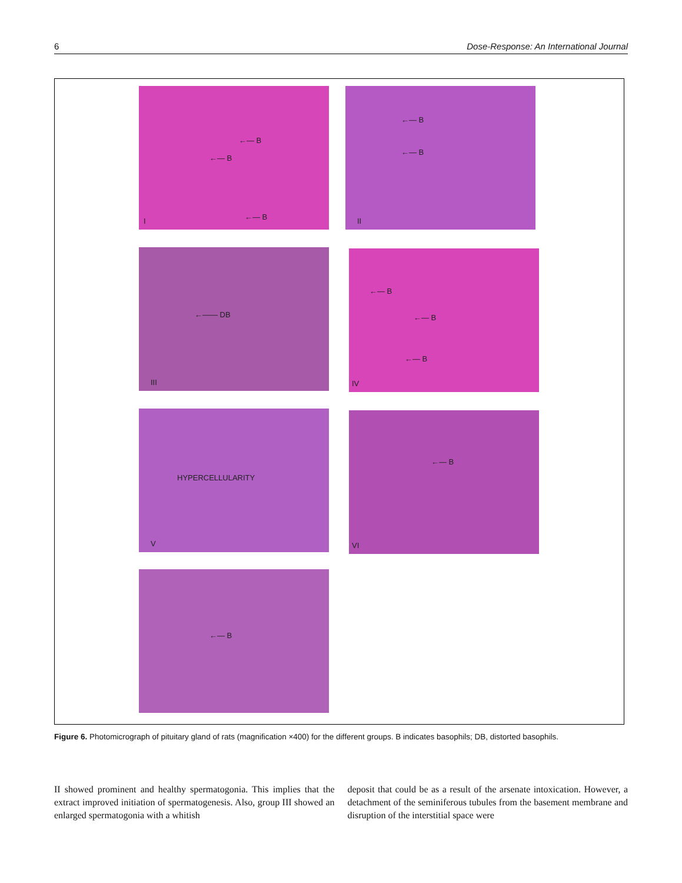6 Dose-Response: An International Journal
←— B
←— B
←— B I
←— B
←— B
II
←—— DB
III
←— B
←— B
←— B
IV
HYPERCELLULARITY
V
←— B
VI
←— B
Figure 6. Photomicrograph of pituitary gland of rats (magnification ×400) for the different groups. B indicates basophils; DB, distorted basophils.
II showed prominent and healthy spermatogonia. This implies that the extract improved initiation of spermatogenesis. Also, group III showed an enlarged spermatogonia with a whitish
deposit that could be as a result of the arsenate intoxication. However, a detachment of the seminiferous tubules from the basement membrane and disruption of the interstitial space were